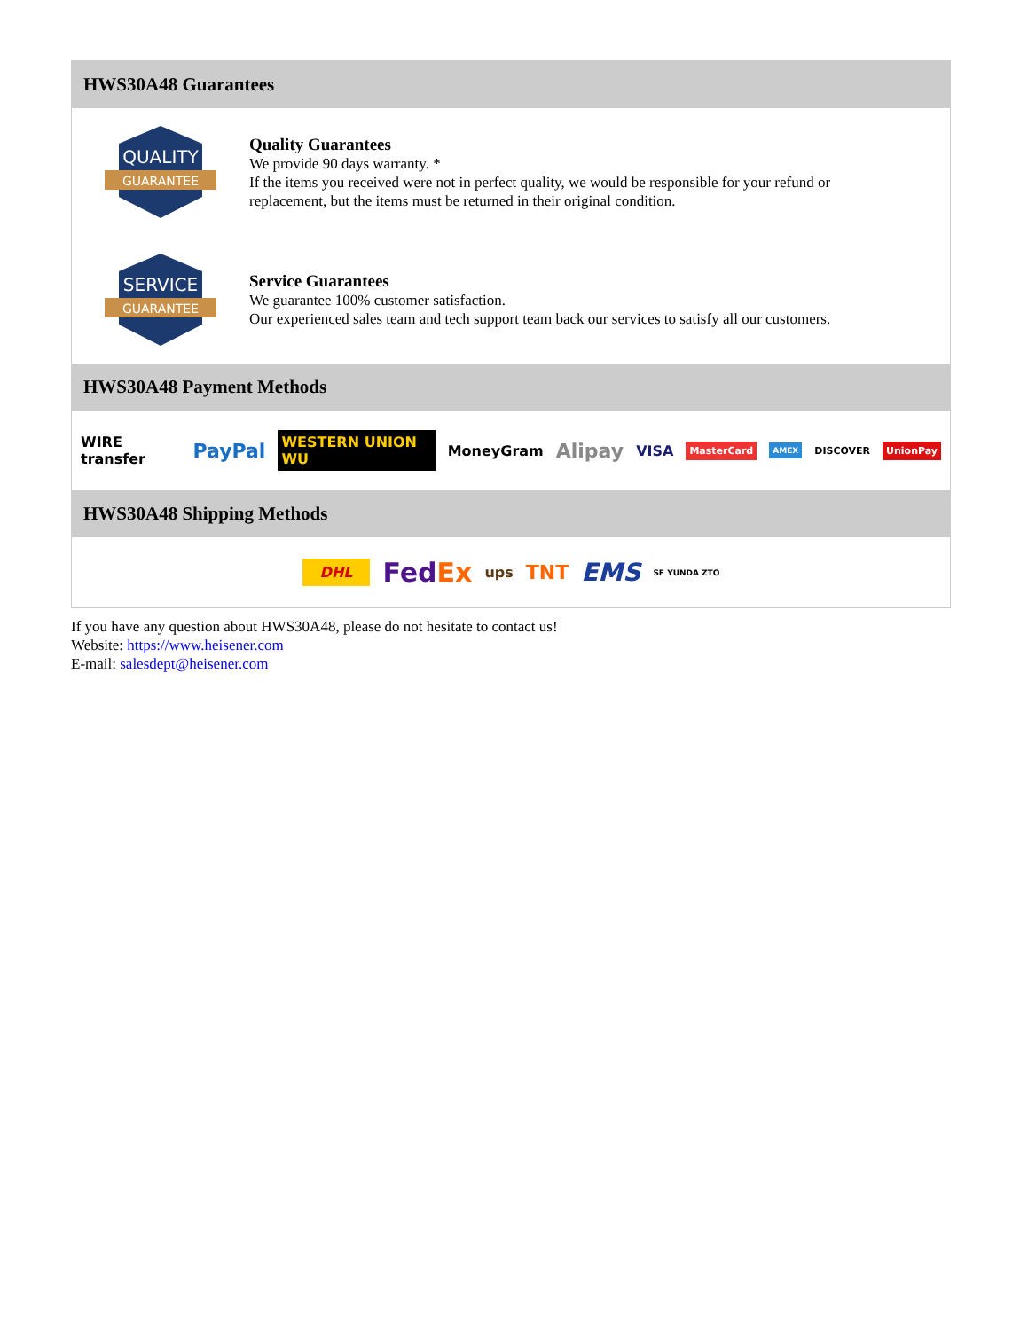HWS30A48 Guarantees
QUALITY
GUARANTEE
Quality Guarantees
We provide 90 days warranty. *
If the items you received were not in perfect quality, we would be responsible for your refund or replacement, but the items must be returned in their original condition.
SERVICE
GUARANTEE
Service Guarantees
We guarantee 100% customer satisfaction.
Our experienced sales team and tech support team back our services to satisfy all our customers.
HWS30A48 Payment Methods
WIRE transfer PayPal WESTERN UNION WU MoneyGram Alipay VISA MasterCard AMEX DISCOVER UnionPay
HWS30A48 Shipping Methods
DHL FedEx ups TNT EMS SF YUNDA ZTO
If you have any question about HWS30A48, please do not hesitate to contact us!
Website: https://www.heisener.com
E-mail: salesdept@heisener.com